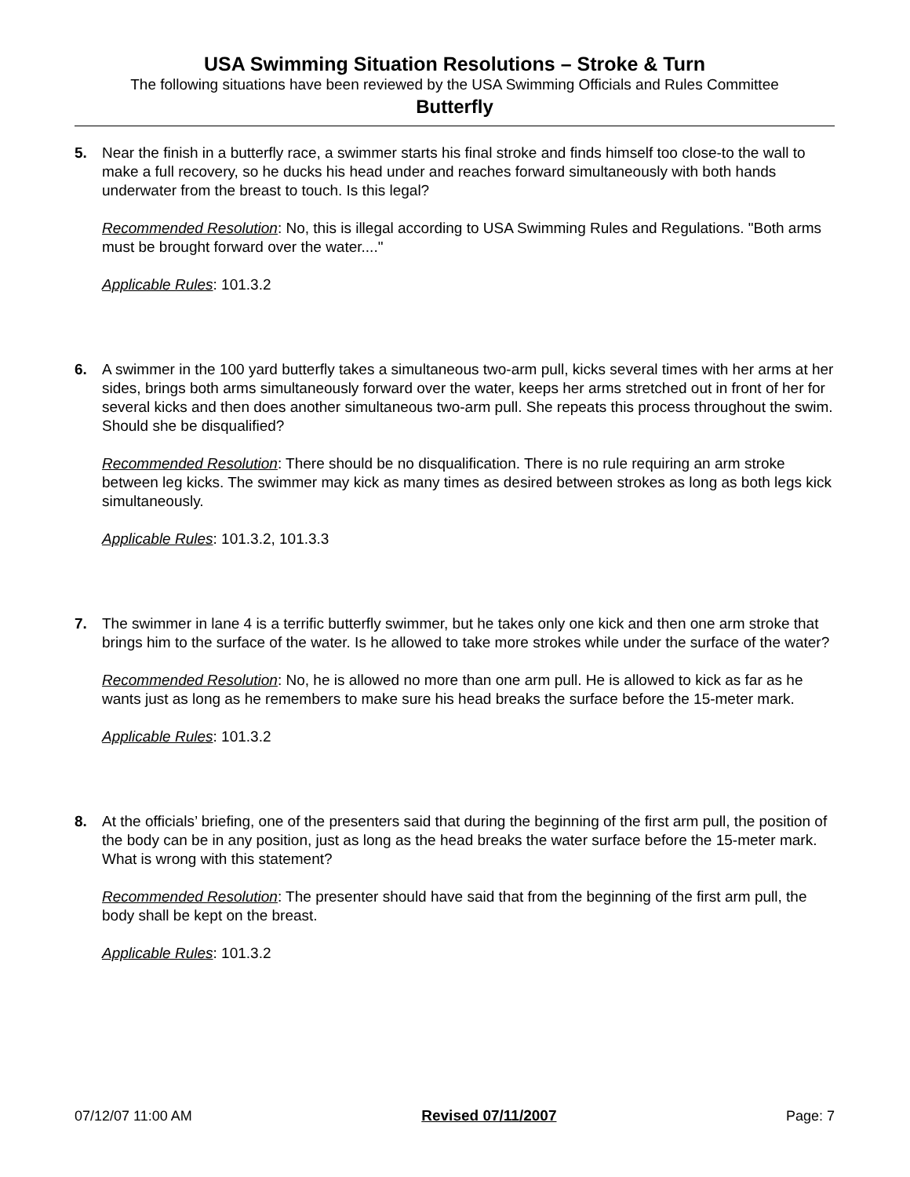USA Swimming Situation Resolutions – Stroke & Turn
The following situations have been reviewed by the USA Swimming Officials and Rules Committee
Butterfly
5. Near the finish in a butterfly race, a swimmer starts his final stroke and finds himself too close-to the wall to make a full recovery, so he ducks his head under and reaches forward simultaneously with both hands underwater from the breast to touch. Is this legal?
Recommended Resolution: No, this is illegal according to USA Swimming Rules and Regulations. "Both arms must be brought forward over the water...."
Applicable Rules: 101.3.2
6. A swimmer in the 100 yard butterfly takes a simultaneous two-arm pull, kicks several times with her arms at her sides, brings both arms simultaneously forward over the water, keeps her arms stretched out in front of her for several kicks and then does another simultaneous two-arm pull. She repeats this process throughout the swim. Should she be disqualified?
Recommended Resolution: There should be no disqualification. There is no rule requiring an arm stroke between leg kicks. The swimmer may kick as many times as desired between strokes as long as both legs kick simultaneously.
Applicable Rules: 101.3.2, 101.3.3
7. The swimmer in lane 4 is a terrific butterfly swimmer, but he takes only one kick and then one arm stroke that brings him to the surface of the water. Is he allowed to take more strokes while under the surface of the water?
Recommended Resolution: No, he is allowed no more than one arm pull. He is allowed to kick as far as he wants just as long as he remembers to make sure his head breaks the surface before the 15-meter mark.
Applicable Rules: 101.3.2
8. At the officials’ briefing, one of the presenters said that during the beginning of the first arm pull, the position of the body can be in any position, just as long as the head breaks the water surface before the 15-meter mark. What is wrong with this statement?
Recommended Resolution: The presenter should have said that from the beginning of the first arm pull, the body shall be kept on the breast.
Applicable Rules: 101.3.2
07/12/07 11:00 AM Revised 07/11/2007 Page: 7